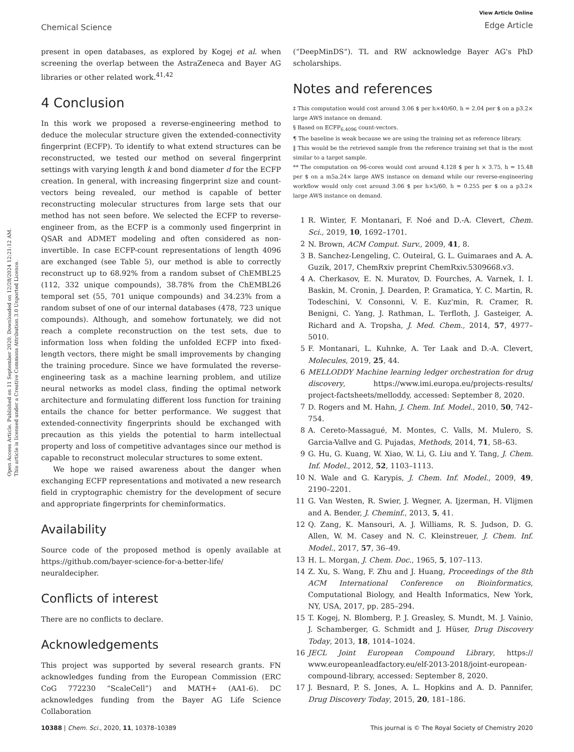Chemical Science
View Article Online
Edge Article
Open Access Article. Published on 11 September 2020. Downloaded on 12/28/2024 12:21:12 AM.
This article is licensed under a Creative Commons Attribution 3.0 Unported Licence.
present in open databases, as explored by Kogej et al. when screening the overlap between the AstraZeneca and Bayer AG libraries or other related work.<sup>41,42</sup>
4 Conclusion
In this work we proposed a reverse-engineering method to deduce the molecular structure given the extended-connectivity fingerprint (ECFP). To identify to what extend structures can be reconstructed, we tested our method on several fingerprint settings with varying length k and bond diameter d for the ECFP creation. In general, with increasing fingerprint size and count-vectors being revealed, our method is capable of better reconstructing molecular structures from large sets that our method has not seen before. We selected the ECFP to reverse-engineer from, as the ECFP is a commonly used fingerprint in QSAR and ADMET modeling and often considered as non-invertible. In case ECFP-count representations of length 4096 are exchanged (see Table 5), our method is able to correctly reconstruct up to 68.92% from a random subset of ChEMBL25 (112, 332 unique compounds), 38.78% from the ChEMBL26 temporal set (55, 701 unique compounds) and 34.23% from a random subset of one of our internal databases (478, 723 unique compounds). Although, and somehow fortunately, we did not reach a complete reconstruction on the test sets, due to information loss when folding the unfolded ECFP into fixed-length vectors, there might be small improvements by changing the training procedure. Since we have formulated the reverse-engineering task as a machine learning problem, and utilize neural networks as model class, finding the optimal network architecture and formulating different loss function for training entails the chance for better performance. We suggest that extended-connectivity fingerprints should be exchanged with precaution as this yields the potential to harm intellectual property and loss of competitive advantages since our method is capable to reconstruct molecular structures to some extent.
We hope we raised awareness about the danger when exchanging ECFP representations and motivated a new research field in cryptographic chemistry for the development of secure and appropriate fingerprints for cheminformatics.
Availability
Source code of the proposed method is openly available at https://github.com/bayer-science-for-a-better-life/ neuraldecipher.
Conflicts of interest
There are no conflicts to declare.
Acknowledgements
This project was supported by several research grants. FN acknowledges funding from the European Commission (ERC CoG 772230 “ScaleCell”) and MATH+ (AA1-6). DC acknowledges funding from the Bayer AG Life Science Collaboration
(“DeepMinDS“). TL and RW acknowledge Bayer AG's PhD scholarships.
Notes and references
‡ This computation would cost around 3.06 $ per h×40/60, h = 2.04 per $ on a p3.2× large AWS instance on demand.
§ Based on ECFP<sub>6,4096</sub> count-vectors.
¶ The baseline is weak because we are using the training set as reference library.
‖ This would be the retrieved sample from the reference training set that is the most similar to a target sample.
** The computation on 96-cores would cost around 4.128 $ per h × 3.75, h = 15.48 per $ on a m5a.24× large AWS instance on demand while our reverse-engineering workflow would only cost around 3.06 $ per h×5/60, h = 0.255 per $ on a p3.2× large AWS instance on demand.
1 R. Winter, F. Montanari, F. Noé and D.-A. Clevert, Chem. Sci., 2019, 10, 1692–1701.
2 N. Brown, ACM Comput. Surv., 2009, 41, 8.
3 B. Sanchez-Lengeling, C. Outeiral, G. L. Guimaraes and A. A. Guzik, 2017, ChemRxiv preprint ChemRxiv.5309668.v3.
4 A. Cherkasov, E. N. Muratov, D. Fourches, A. Varnek, I. I. Baskin, M. Cronin, J. Dearden, P. Gramatica, Y. C. Martin, R. Todeschini, V. Consonni, V. E. Kuz'min, R. Cramer, R. Benigni, C. Yang, J. Rathman, L. Terfloth, J. Gasteiger, A. Richard and A. Tropsha, J. Med. Chem., 2014, 57, 4977–5010.
5 F. Montanari, L. Kuhnke, A. Ter Laak and D.-A. Clevert, Molecules, 2019, 25, 44.
6 MELLODDY Machine learning ledger orchestration for drug discovery, https://www.imi.europa.eu/projects-results/ project-factsheets/melloddy, accessed: September 8, 2020.
7 D. Rogers and M. Hahn, J. Chem. Inf. Model., 2010, 50, 742–754.
8 A. Cereto-Massagué, M. Montes, C. Valls, M. Mulero, S. Garcia-Vallve and G. Pujadas, Methods, 2014, 71, 58–63.
9 G. Hu, G. Kuang, W. Xiao, W. Li, G. Liu and Y. Tang, J. Chem. Inf. Model., 2012, 52, 1103–1113.
10 N. Wale and G. Karypis, J. Chem. Inf. Model., 2009, 49, 2190–2201.
11 G. Van Westen, R. Swier, J. Wegner, A. Ijzerman, H. Vlijmen and A. Bender, J. Cheminf., 2013, 5, 41.
12 Q. Zang, K. Mansouri, A. J. Williams, R. S. Judson, D. G. Allen, W. M. Casey and N. C. Kleinstreuer, J. Chem. Inf. Model., 2017, 57, 36–49.
13 H. L. Morgan, J. Chem. Doc., 1965, 5, 107–113.
14 Z. Xu, S. Wang, F. Zhu and J. Huang, Proceedings of the 8th ACM International Conference on Bioinformatics, Computational Biology, and Health Informatics, New York, NY, USA, 2017, pp. 285–294.
15 T. Kogej, N. Blomberg, P. J. Greasley, S. Mundt, M. J. Vainio, J. Schamberger, G. Schmidt and J. Hüser, Drug Discovery Today, 2013, 18, 1014–1024.
16 JECL Joint European Compound Library, https:// www.europeanleadfactory.eu/elf-2013-2018/joint-european-compound-library, accessed: September 8, 2020.
17 J. Besnard, P. S. Jones, A. L. Hopkins and A. D. Pannifer, Drug Discovery Today, 2015, 20, 181–186.
10388 | Chem. Sci., 2020, 11, 10378–10389 This journal is © The Royal Society of Chemistry 2020